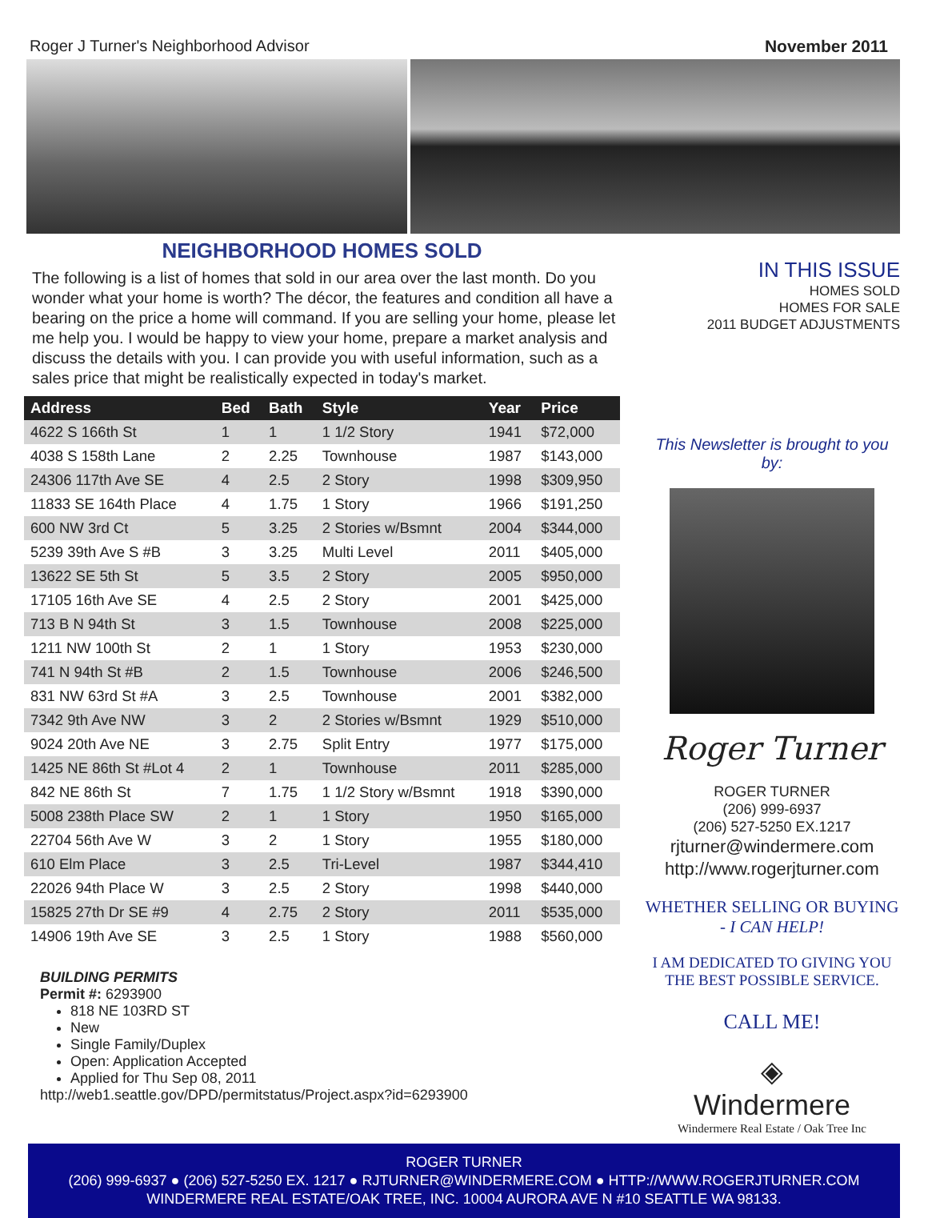Roger J Turner's Neighborhood Advisor November 2011
NEIGHBORHOOD HOMES SOLD
The following is a list of homes that sold in our area over the last month. Do you wonder what your home is worth? The décor, the features and condition all have a bearing on the price a home will command. If you are selling your home, please let me help you. I would be happy to view your home, prepare a market analysis and discuss the details with you. I can provide you with useful information, such as a sales price that might be realistically expected in today's market.
| Address | Bed | Bath | Style | Year | Price |
| --- | --- | --- | --- | --- | --- |
| 4622 S 166th St | 1 | 1 | 1 1/2 Story | 1941 | $72,000 |
| 4038 S 158th Lane | 2 | 2.25 | Townhouse | 1987 | $143,000 |
| 24306 117th Ave SE | 4 | 2.5 | 2 Story | 1998 | $309,950 |
| 11833 SE 164th Place | 4 | 1.75 | 1 Story | 1966 | $191,250 |
| 600 NW 3rd Ct | 5 | 3.25 | 2 Stories w/Bsmnt | 2004 | $344,000 |
| 5239 39th Ave S #B | 3 | 3.25 | Multi Level | 2011 | $405,000 |
| 13622 SE 5th St | 5 | 3.5 | 2 Story | 2005 | $950,000 |
| 17105 16th Ave SE | 4 | 2.5 | 2 Story | 2001 | $425,000 |
| 713 B N 94th St | 3 | 1.5 | Townhouse | 2008 | $225,000 |
| 1211 NW 100th St | 2 | 1 | 1 Story | 1953 | $230,000 |
| 741 N 94th St #B | 2 | 1.5 | Townhouse | 2006 | $246,500 |
| 831 NW 63rd St #A | 3 | 2.5 | Townhouse | 2001 | $382,000 |
| 7342 9th Ave NW | 3 | 2 | 2 Stories w/Bsmnt | 1929 | $510,000 |
| 9024 20th Ave NE | 3 | 2.75 | Split Entry | 1977 | $175,000 |
| 1425 NE 86th St #Lot 4 | 2 | 1 | Townhouse | 2011 | $285,000 |
| 842 NE 86th St | 7 | 1.75 | 1 1/2 Story w/Bsmnt | 1918 | $390,000 |
| 5008 238th Place SW | 2 | 1 | 1 Story | 1950 | $165,000 |
| 22704 56th Ave W | 3 | 2 | 1 Story | 1955 | $180,000 |
| 610 Elm Place | 3 | 2.5 | Tri-Level | 1987 | $344,410 |
| 22026 94th Place W | 3 | 2.5 | 2 Story | 1998 | $440,000 |
| 15825 27th Dr SE #9 | 4 | 2.75 | 2 Story | 2011 | $535,000 |
| 14906 19th Ave SE | 3 | 2.5 | 1 Story | 1988 | $560,000 |
BUILDING PERMITS
Permit #: 6293900
818 NE 103RD ST
New
Single Family/Duplex
Open: Application Accepted
Applied for Thu Sep 08, 2011
http://web1.seattle.gov/DPD/permitstatus/Project.aspx?id=6293900
IN THIS ISSUE
HOMES SOLD
HOMES FOR SALE
2011 BUDGET ADJUSTMENTS
This Newsletter is brought to you by:
Roger Turner
ROGER TURNER
(206) 999-6937
(206) 527-5250 EX.1217
rjturner@windermere.com
http://www.rogerjturner.com
WHETHER SELLING OR BUYING
- I CAN HELP!
I AM DEDICATED TO GIVING YOU
THE BEST POSSIBLE SERVICE.
CALL ME!
◈
Windermere
Windermere Real Estate / Oak Tree Inc
ROGER TURNER
(206) 999-6937 ● (206) 527-5250 EX. 1217 ● RJTURNER@WINDERMERE.COM ● HTTP://WWW.ROGERJTURNER.COM
WINDERMERE REAL ESTATE/OAK TREE, INC. 10004 AURORA AVE N #10 SEATTLE WA 98133.